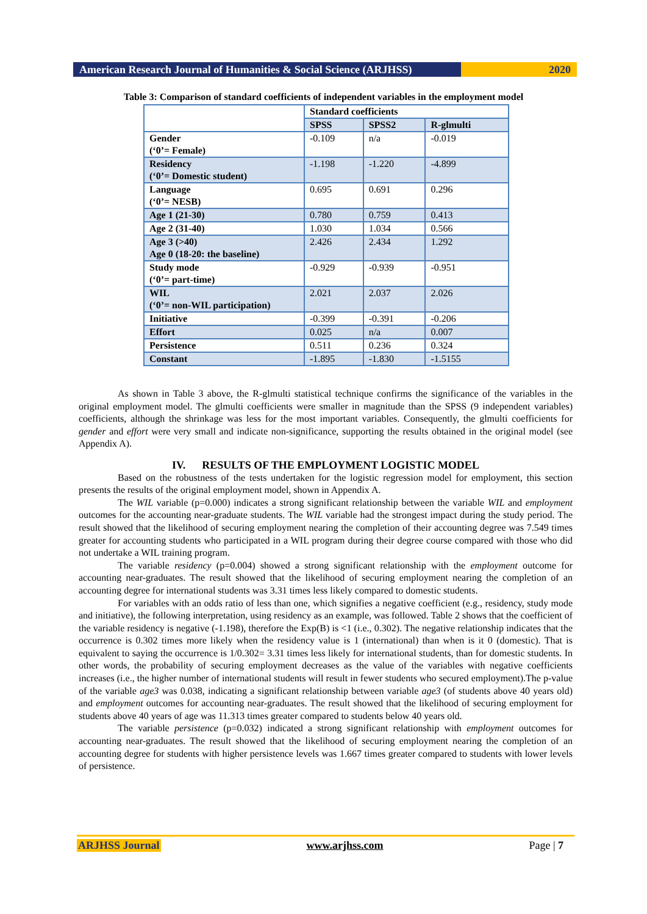American Research Journal of Humanities & Social Science (ARJHSS)
2020
Table 3: Comparison of standard coefficients of independent variables in the employment model
| | Standard coefficients | | |
| | SPSS | SPSS2 | R-glmulti |
| Gender (‘0’= Female) | -0.109 | n/a | -0.019 |
| Residency (‘0’= Domestic student) | -1.198 | -1.220 | -4.899 |
| Language (‘0’= NESB) | 0.695 | 0.691 | 0.296 |
| Age 1 (21-30) | 0.780 | 0.759 | 0.413 |
| Age 2 (31-40) | 1.030 | 1.034 | 0.566 |
| Age 3 (>40) Age 0 (18-20: the baseline) | 2.426 | 2.434 | 1.292 |
| Study mode (‘0’= part-time) | -0.929 | -0.939 | -0.951 |
| WIL (‘0’= non-WIL participation) | 2.021 | 2.037 | 2.026 |
| Initiative | -0.399 | -0.391 | -0.206 |
| Effort | 0.025 | n/a | 0.007 |
| Persistence | 0.511 | 0.236 | 0.324 |
| Constant | -1.895 | -1.830 | -1.5155 |
As shown in Table 3 above, the R-glmulti statistical technique confirms the significance of the variables in the original employment model. The glmulti coefficients were smaller in magnitude than the SPSS (9 independent variables) coefficients, although the shrinkage was less for the most important variables. Consequently, the glmulti coefficients for gender and effort were very small and indicate non-significance, supporting the results obtained in the original model (see Appendix A).
IV. RESULTS OF THE EMPLOYMENT LOGISTIC MODEL
Based on the robustness of the tests undertaken for the logistic regression model for employment, this section presents the results of the original employment model, shown in Appendix A.
The WIL variable (p=0.000) indicates a strong significant relationship between the variable WIL and employment outcomes for the accounting near-graduate students. The WIL variable had the strongest impact during the study period. The result showed that the likelihood of securing employment nearing the completion of their accounting degree was 7.549 times greater for accounting students who participated in a WIL program during their degree course compared with those who did not undertake a WIL training program.
The variable residency (p=0.004) showed a strong significant relationship with the employment outcome for accounting near-graduates. The result showed that the likelihood of securing employment nearing the completion of an accounting degree for international students was 3.31 times less likely compared to domestic students.
For variables with an odds ratio of less than one, which signifies a negative coefficient (e.g., residency, study mode and initiative), the following interpretation, using residency as an example, was followed. Table 2 shows that the coefficient of the variable residency is negative (-1.198), therefore the Exp(B) is <1 (i.e., 0.302). The negative relationship indicates that the occurrence is 0.302 times more likely when the residency value is 1 (international) than when is it 0 (domestic). That is equivalent to saying the occurrence is 1/0.302= 3.31 times less likely for international students, than for domestic students. In other words, the probability of securing employment decreases as the value of the variables with negative coefficients increases (i.e., the higher number of international students will result in fewer students who secured employment).The p-value of the variable age3 was 0.038, indicating a significant relationship between variable age3 (of students above 40 years old) and employment outcomes for accounting near-graduates. The result showed that the likelihood of securing employment for students above 40 years of age was 11.313 times greater compared to students below 40 years old.
The variable persistence (p=0.032) indicated a strong significant relationship with employment outcomes for accounting near-graduates. The result showed that the likelihood of securing employment nearing the completion of an accounting degree for students with higher persistence levels was 1.667 times greater compared to students with lower levels of persistence.
ARJHSS Journal www.arjhss.com Page | 7